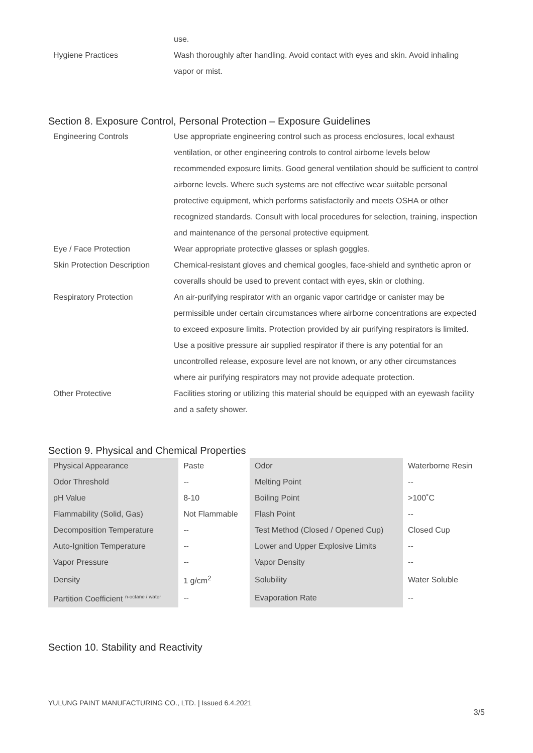| | use. |
| Hygiene Practices | Wash thoroughly after handling. Avoid contact with eyes and skin. Avoid inhaling vapor or mist. |
Section 8. Exposure Control, Personal Protection – Exposure Guidelines
| Engineering Controls | Use appropriate engineering control such as process enclosures, local exhaust ventilation, or other engineering controls to control airborne levels below recommended exposure limits. Good general ventilation should be sufficient to control airborne levels. Where such systems are not effective wear suitable personal protective equipment, which performs satisfactorily and meets OSHA or other recognized standards. Consult with local procedures for selection, training, inspection and maintenance of the personal protective equipment. |
| Eye / Face Protection | Wear appropriate protective glasses or splash goggles. |
| Skin Protection Description | Chemical-resistant gloves and chemical googles, face-shield and synthetic apron or coveralls should be used to prevent contact with eyes, skin or clothing. |
| Respiratory Protection | An air-purifying respirator with an organic vapor cartridge or canister may be permissible under certain circumstances where airborne concentrations are expected to exceed exposure limits. Protection provided by air purifying respirators is limited. Use a positive pressure air supplied respirator if there is any potential for an uncontrolled release, exposure level are not known, or any other circumstances where air purifying respirators may not provide adequate protection. |
| Other Protective | Facilities storing or utilizing this material should be equipped with an eyewash facility and a safety shower. |
Section 9. Physical and Chemical Properties
| Physical Appearance | Paste | Odor | Waterborne Resin |
| Odor Threshold | -- | Melting Point | -- |
| pH Value | 8-10 | Boiling Point | >100˚C |
| Flammability (Solid, Gas) | Not Flammable | Flash Point | -- |
| Decomposition Temperature | -- | Test Method (Closed / Opened Cup) | Closed Cup |
| Auto-Ignition Temperature | -- | Lower and Upper Explosive Limits | -- |
| Vapor Pressure | -- | Vapor Density | -- |
| Density | 1 g/cm<sup>2</sup> | Solubility | Water Soluble |
| Partition Coefficient <sup>n-octane / water</sup> | -- | Evaporation Rate | -- |
Section 10. Stability and Reactivity
YULUNG PAINT MANUFACTURING CO., LTD. | Issued 6.4.2021
3/5